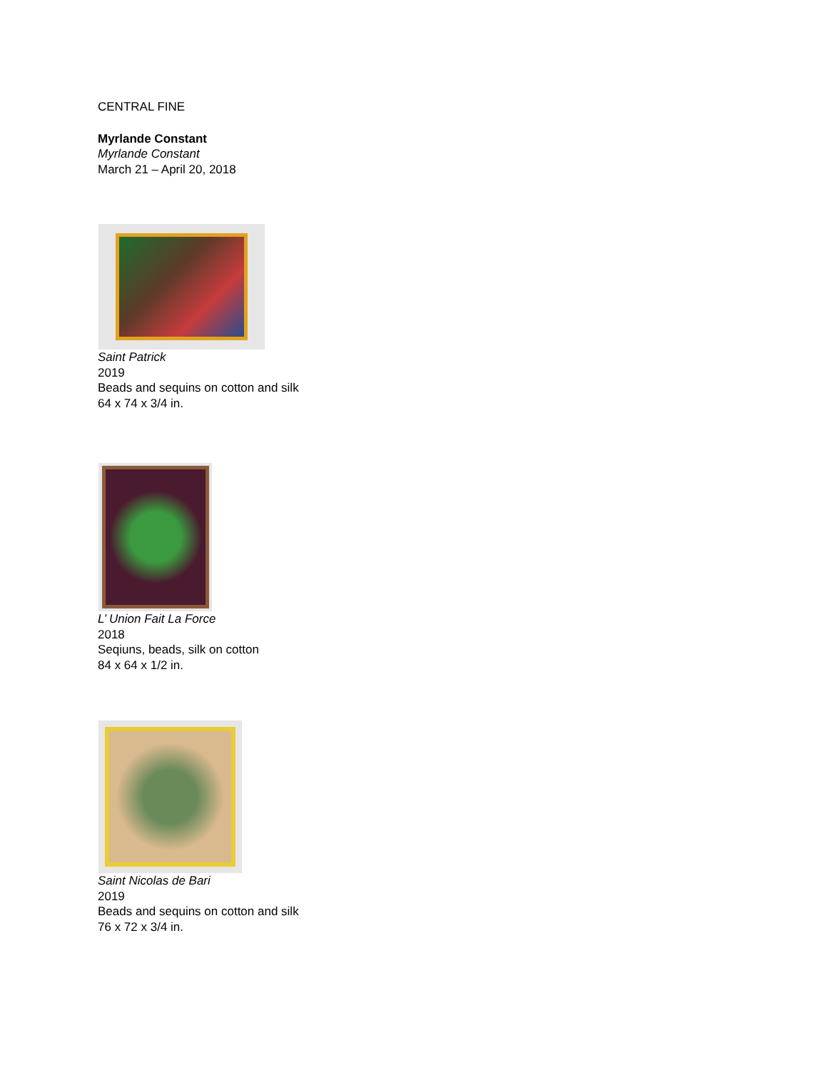CENTRAL FINE
Myrlande Constant
Myrlande Constant
March 21 – April 20, 2018
Saint Patrick
2019
Beads and sequins on cotton and silk
64 x 74 x 3/4 in.
L’ Union Fait La Force
2018
Seqiuns, beads, silk on cotton
84 x 64 x 1/2 in.
Saint Nicolas de Bari
2019
Beads and sequins on cotton and silk
76 x 72 x 3/4 in.